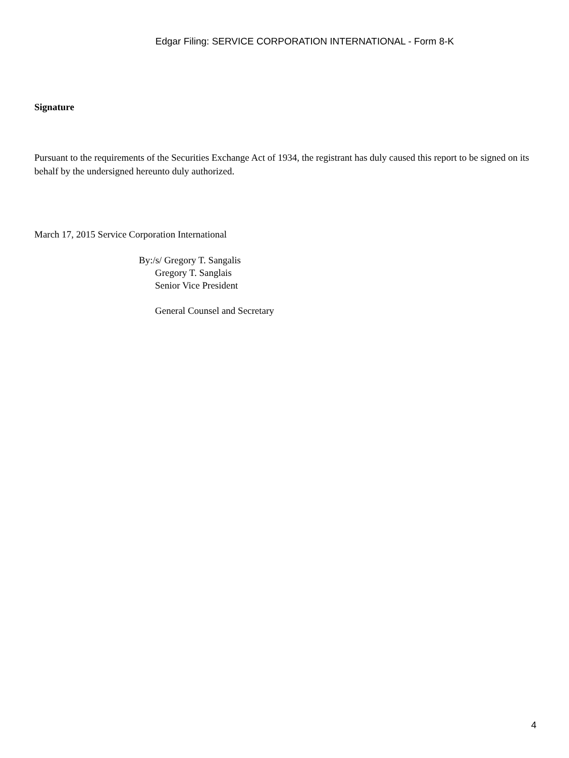Edgar Filing: SERVICE CORPORATION INTERNATIONAL - Form 8-K
Signature
Pursuant to the requirements of the Securities Exchange Act of 1934, the registrant has duly caused this report to be signed on its behalf by the undersigned hereunto duly authorized.
March 17, 2015 Service Corporation International
By:/s/ Gregory T. Sangalis
Gregory T. Sanglais
Senior Vice President
General Counsel and Secretary
4